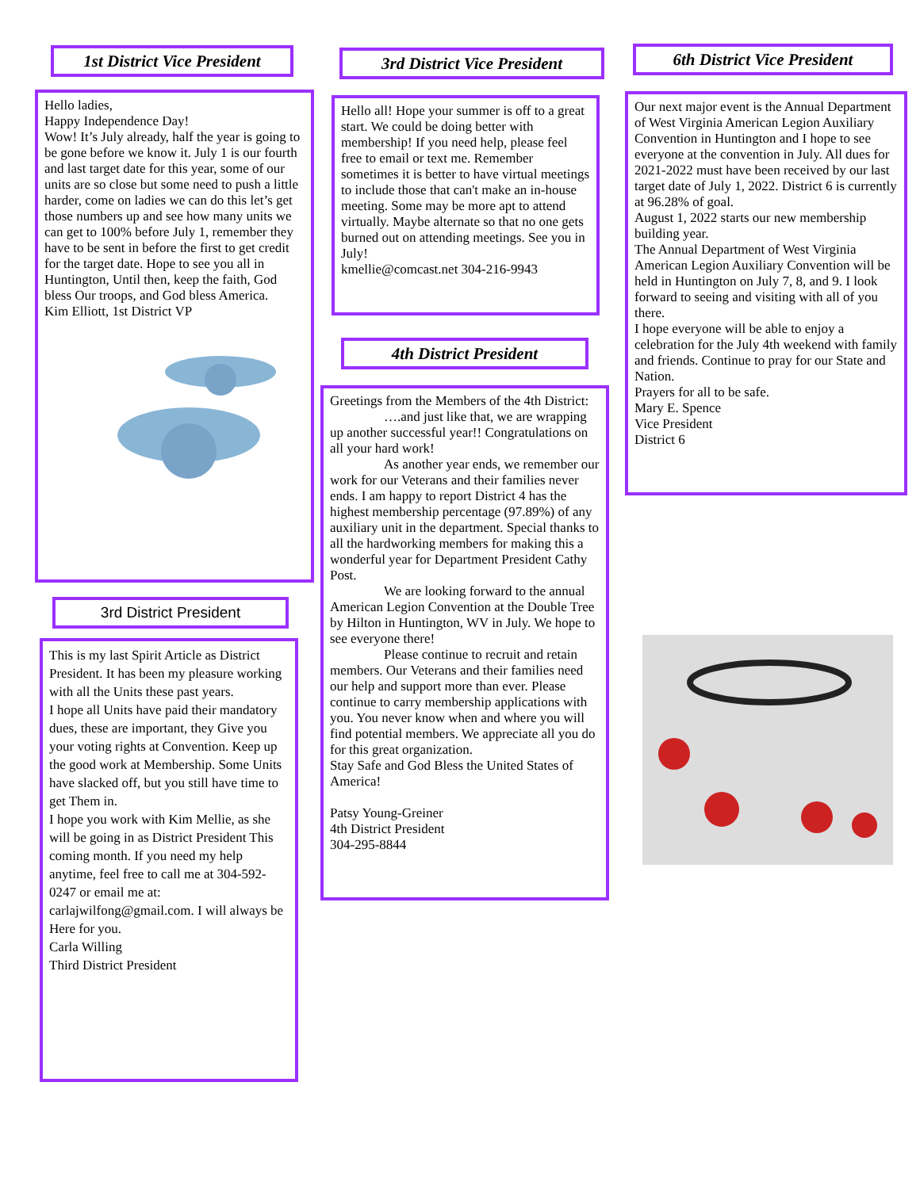1st District Vice President
Hello ladies,
Happy Independence Day!
Wow! It’s July already, half the year is going to be gone before we know it. July 1 is our fourth and last target date for this year, some of our units are so close but some need to push a little harder, come on ladies we can do this let’s get those numbers up and see how many units we can get to 100% before July 1, remember they have to be sent in before the first to get credit for the target date. Hope to see you all in Huntington, Until then, keep the faith, God bless Our troops, and God bless America.
Kim Elliott, 1st District VP
3rd District President
This is my last Spirit Article as District President. It has been my pleasure working with all the Units these past years.
I hope all Units have paid their mandatory dues, these are important, they Give you your voting rights at Convention. Keep up the good work at Membership. Some Units have slacked off, but you still have time to get Them in.
I hope you work with Kim Mellie, as she will be going in as District President This coming month. If you need my help anytime, feel free to call me at 304-592-0247 or email me at: carlajwilfong@gmail.com. I will always be
Here for you.
Carla Willing
Third District President
3rd District Vice President
Hello all! Hope your summer is off to a great start. We could be doing better with membership! If you need help, please feel free to email or text me. Remember sometimes it is better to have virtual meetings to include those that can't make an in-house meeting. Some may be more apt to attend virtually. Maybe alternate so that no one gets burned out on attending meetings. See you in July!
kmellie@comcast.net 304-216-9943
4th District President
Greetings from the Members of the 4th District:
….and just like that, we are wrapping up another successful year!! Congratulations on all your hard work!
As another year ends, we remember our work for our Veterans and their families never ends. I am happy to report District 4 has the highest membership percentage (97.89%) of any auxiliary unit in the department. Special thanks to all the hardworking members for making this a wonderful year for Department President Cathy Post.
We are looking forward to the annual American Legion Convention at the Double Tree by Hilton in Huntington, WV in July. We hope to see everyone there!
Please continue to recruit and retain members. Our Veterans and their families need our help and support more than ever. Please continue to carry membership applications with you. You never know when and where you will find potential members. We appreciate all you do for this great organization.
Stay Safe and God Bless the United States of America!
Patsy Young-Greiner
4th District President
304-295-8844
6th District Vice President
Our next major event is the Annual Department of West Virginia American Legion Auxiliary Convention in Huntington and I hope to see everyone at the convention in July. All dues for 2021-2022 must have been received by our last target date of July 1, 2022. District 6 is currently at 96.28% of goal.
August 1, 2022 starts our new membership building year.
The Annual Department of West Virginia American Legion Auxiliary Convention will be held in Huntington on July 7, 8, and 9. I look forward to seeing and visiting with all of you there.
I hope everyone will be able to enjoy a celebration for the July 4th weekend with family and friends. Continue to pray for our State and Nation.
Prayers for all to be safe.
Mary E. Spence
Vice President
District 6